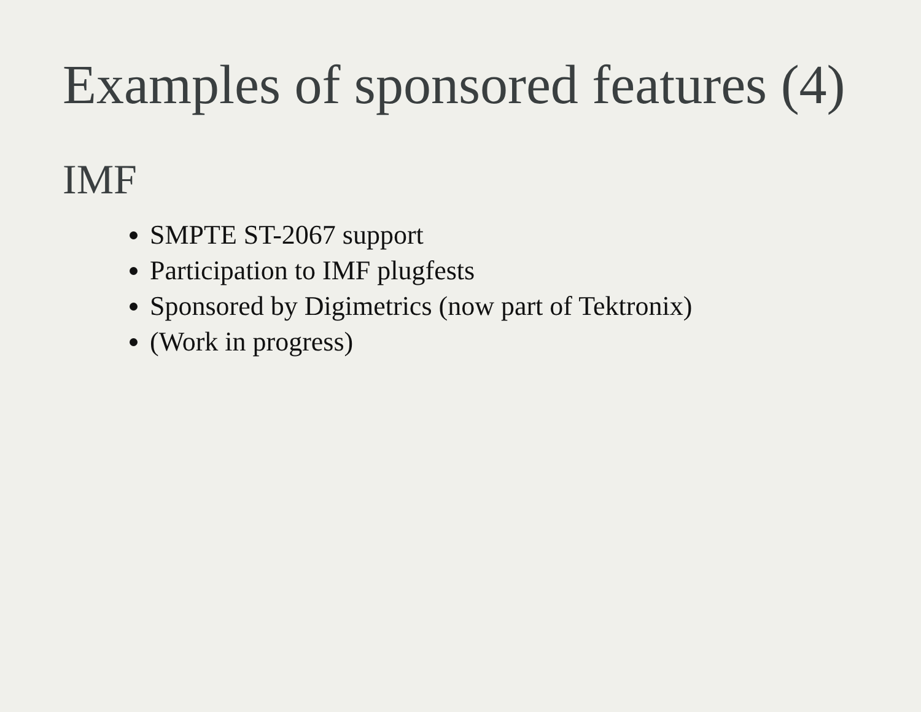Examples of sponsored features (4)
IMF
SMPTE ST-2067 support
Participation to IMF plugfests
Sponsored by Digimetrics (now part of Tektronix)
(Work in progress)